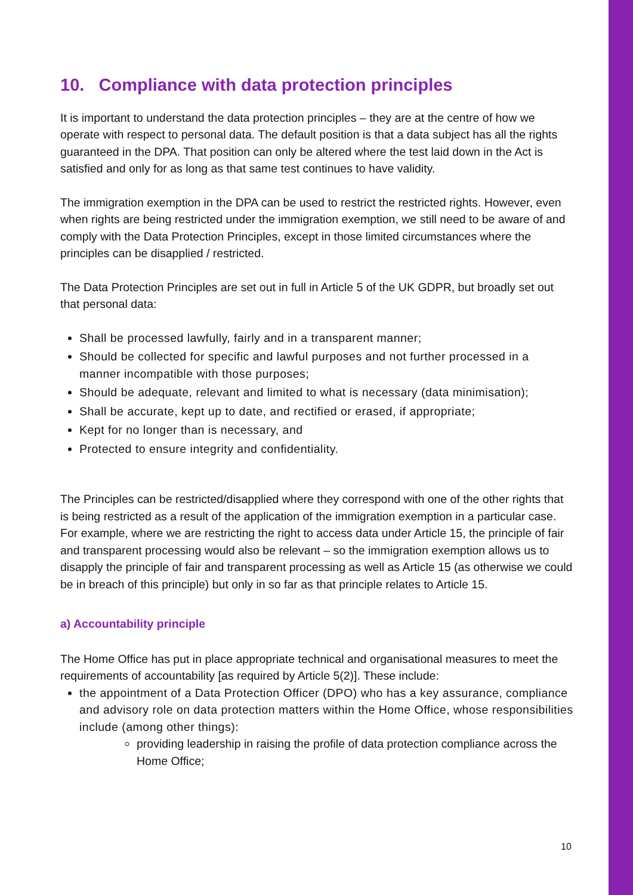10. Compliance with data protection principles
It is important to understand the data protection principles – they are at the centre of how we operate with respect to personal data. The default position is that a data subject has all the rights guaranteed in the DPA. That position can only be altered where the test laid down in the Act is satisfied and only for as long as that same test continues to have validity.
The immigration exemption in the DPA can be used to restrict the restricted rights. However, even when rights are being restricted under the immigration exemption, we still need to be aware of and comply with the Data Protection Principles, except in those limited circumstances where the principles can be disapplied / restricted.
The Data Protection Principles are set out in full in Article 5 of the UK GDPR, but broadly set out that personal data:
Shall be processed lawfully, fairly and in a transparent manner;
Should be collected for specific and lawful purposes and not further processed in a manner incompatible with those purposes;
Should be adequate, relevant and limited to what is necessary (data minimisation);
Shall be accurate, kept up to date, and rectified or erased, if appropriate;
Kept for no longer than is necessary, and
Protected to ensure integrity and confidentiality.
The Principles can be restricted/disapplied where they correspond with one of the other rights that is being restricted as a result of the application of the immigration exemption in a particular case. For example, where we are restricting the right to access data under Article 15, the principle of fair and transparent processing would also be relevant – so the immigration exemption allows us to disapply the principle of fair and transparent processing as well as Article 15 (as otherwise we could be in breach of this principle) but only in so far as that principle relates to Article 15.
a) Accountability principle
The Home Office has put in place appropriate technical and organisational measures to meet the requirements of accountability [as required by Article 5(2)]. These include:
the appointment of a Data Protection Officer (DPO) who has a key assurance, compliance and advisory role on data protection matters within the Home Office, whose responsibilities include (among other things):
providing leadership in raising the profile of data protection compliance across the Home Office;
10